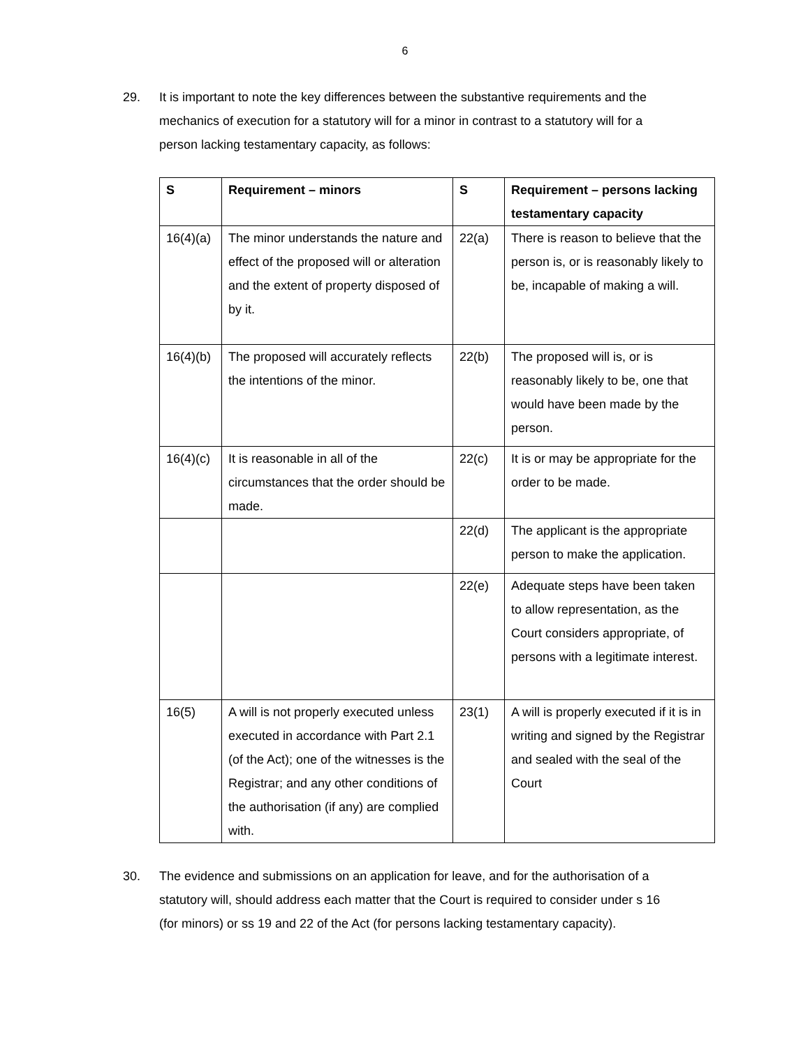6
29. It is important to note the key differences between the substantive requirements and the mechanics of execution for a statutory will for a minor in contrast to a statutory will for a person lacking testamentary capacity, as follows:
| S | Requirement – minors | S | Requirement – persons lacking testamentary capacity |
| --- | --- | --- | --- |
| 16(4)(a) | The minor understands the nature and effect of the proposed will or alteration and the extent of property disposed of by it. | 22(a) | There is reason to believe that the person is, or is reasonably likely to be, incapable of making a will. |
| 16(4)(b) | The proposed will accurately reflects the intentions of the minor. | 22(b) | The proposed will is, or is reasonably likely to be, one that would have been made by the person. |
| 16(4)(c) | It is reasonable in all of the circumstances that the order should be made. | 22(c) | It is or may be appropriate for the order to be made. |
| | | 22(d) | The applicant is the appropriate person to make the application. |
| | | 22(e) | Adequate steps have been taken to allow representation, as the Court considers appropriate, of persons with a legitimate interest. |
| 16(5) | A will is not properly executed unless executed in accordance with Part 2.1 (of the Act); one of the witnesses is the Registrar; and any other conditions of the authorisation (if any) are complied with. | 23(1) | A will is properly executed if it is in writing and signed by the Registrar and sealed with the seal of the Court |
30. The evidence and submissions on an application for leave, and for the authorisation of a statutory will, should address each matter that the Court is required to consider under s 16 (for minors) or ss 19 and 22 of the Act (for persons lacking testamentary capacity).